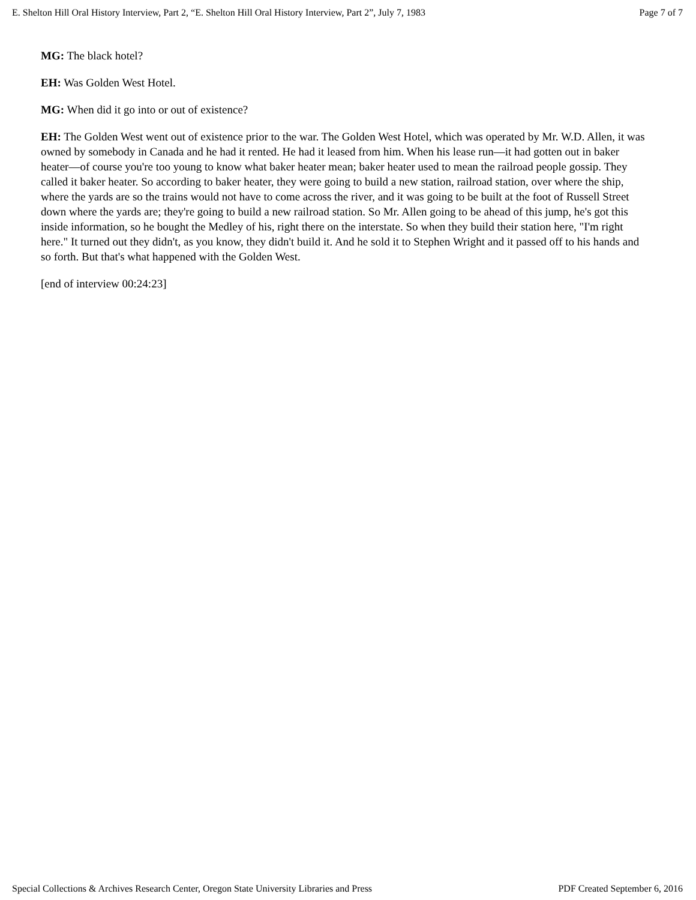E. Shelton Hill Oral History Interview, Part 2, “E. Shelton Hill Oral History Interview, Part 2”, July 7, 1983 Page 7 of 7
MG: The black hotel?
EH: Was Golden West Hotel.
MG: When did it go into or out of existence?
EH: The Golden West went out of existence prior to the war. The Golden West Hotel, which was operated by Mr. W.D. Allen, it was owned by somebody in Canada and he had it rented. He had it leased from him. When his lease run—it had gotten out in baker heater—of course you're too young to know what baker heater mean; baker heater used to mean the railroad people gossip. They called it baker heater. So according to baker heater, they were going to build a new station, railroad station, over where the ship, where the yards are so the trains would not have to come across the river, and it was going to be built at the foot of Russell Street down where the yards are; they're going to build a new railroad station. So Mr. Allen going to be ahead of this jump, he's got this inside information, so he bought the Medley of his, right there on the interstate. So when they build their station here, "I'm right here." It turned out they didn't, as you know, they didn't build it. And he sold it to Stephen Wright and it passed off to his hands and so forth. But that's what happened with the Golden West.
[end of interview 00:24:23]
Special Collections & Archives Research Center, Oregon State University Libraries and Press PDF Created September 6, 2016